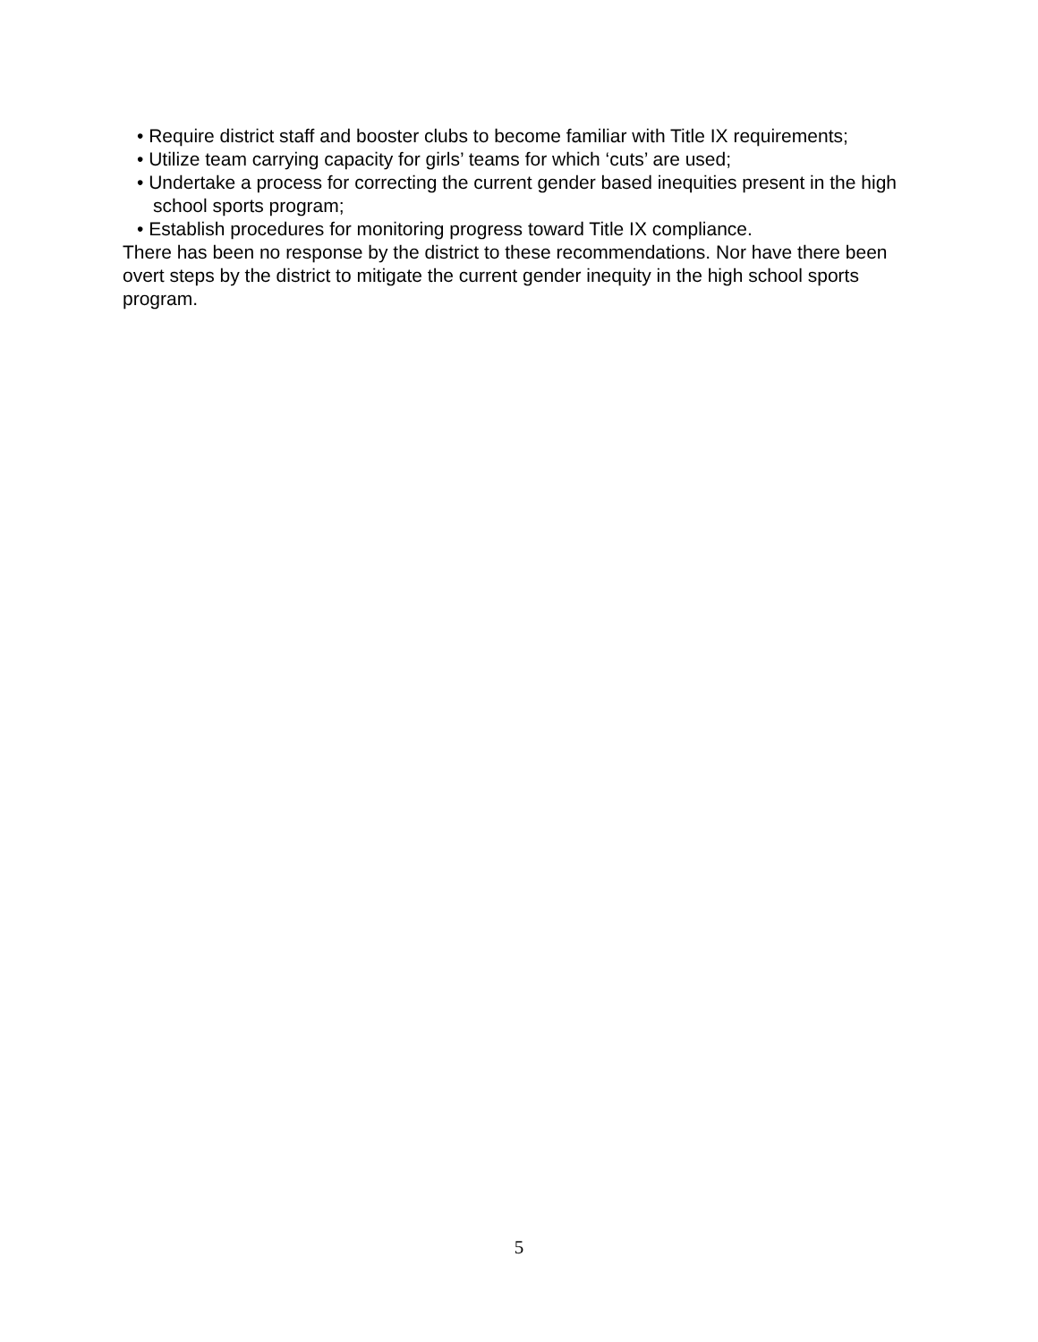• Require district staff and booster clubs to become familiar with Title IX requirements;
• Utilize team carrying capacity for girls’ teams for which ‘cuts’ are used;
• Undertake a process for correcting the current gender based inequities present in the high school sports program;
• Establish procedures for monitoring progress toward Title IX compliance.
There has been no response by the district to these recommendations. Nor have there been overt steps by the district to mitigate the current gender inequity in the high school sports program.
5